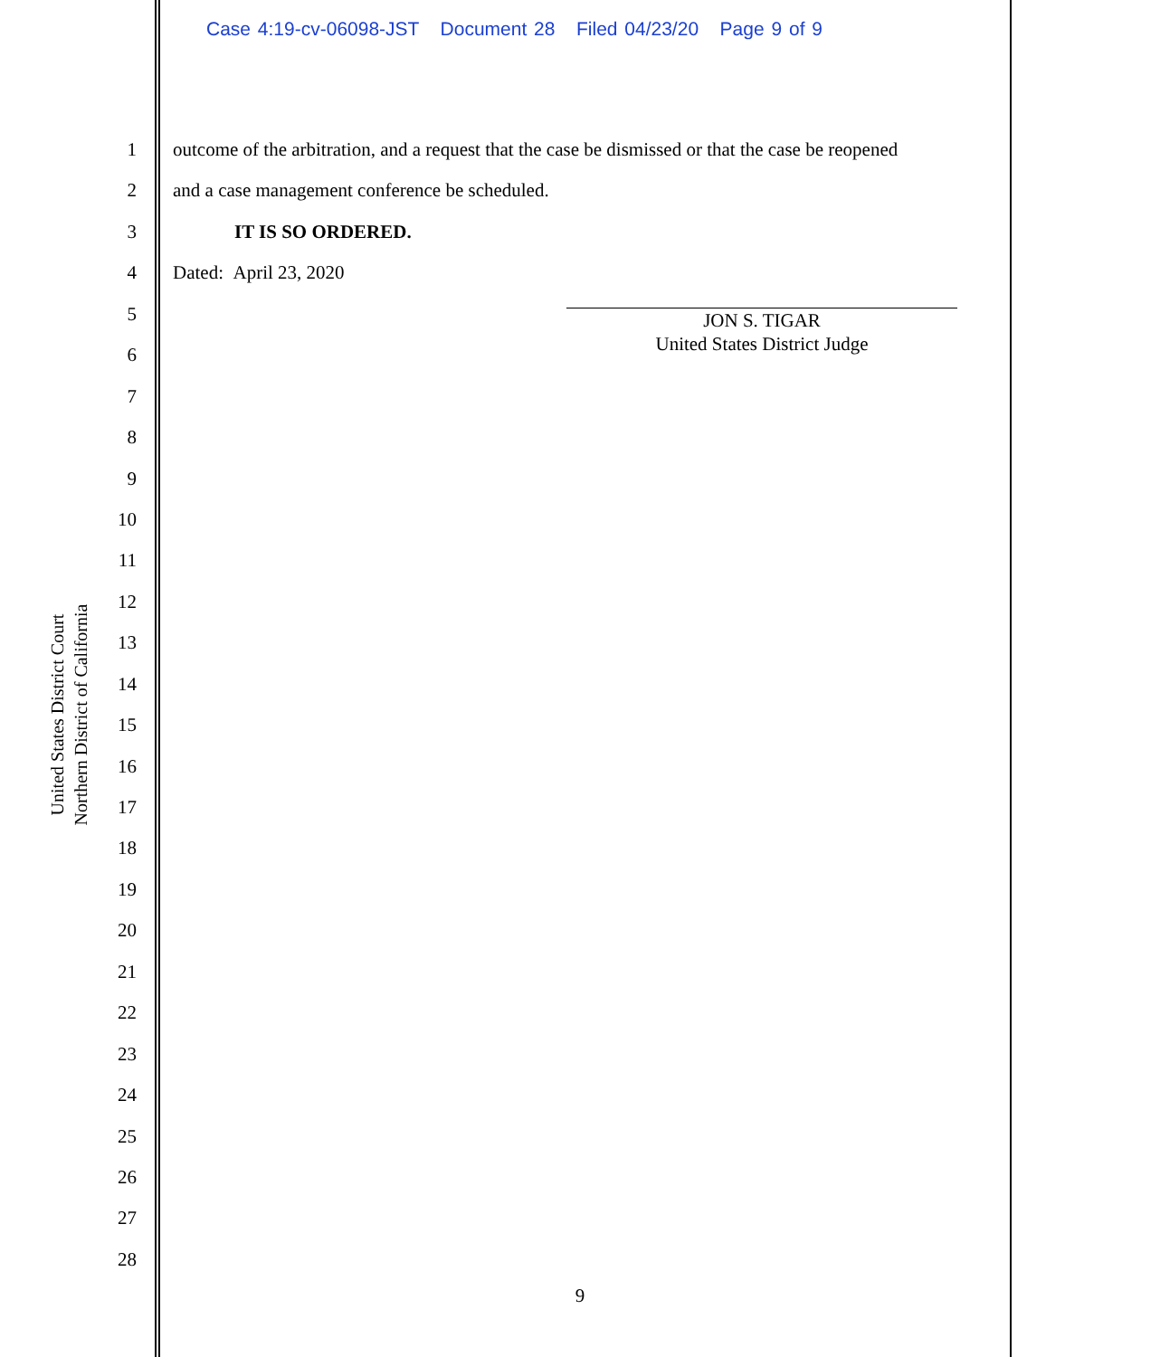Case 4:19-cv-06098-JST Document 28 Filed 04/23/20 Page 9 of 9
United States District Court
Northern District of California
1
2
3
4
5
6
7
8
9
10
11
12
13
14
15
16
17
18
19
20
21
22
23
24
25
26
27
28
outcome of the arbitration, and a request that the case be dismissed or that the case be reopened
and a case management conference be scheduled.
IT IS SO ORDERED.
Dated: April 23, 2020
JON S. TIGAR
United States District Judge
9